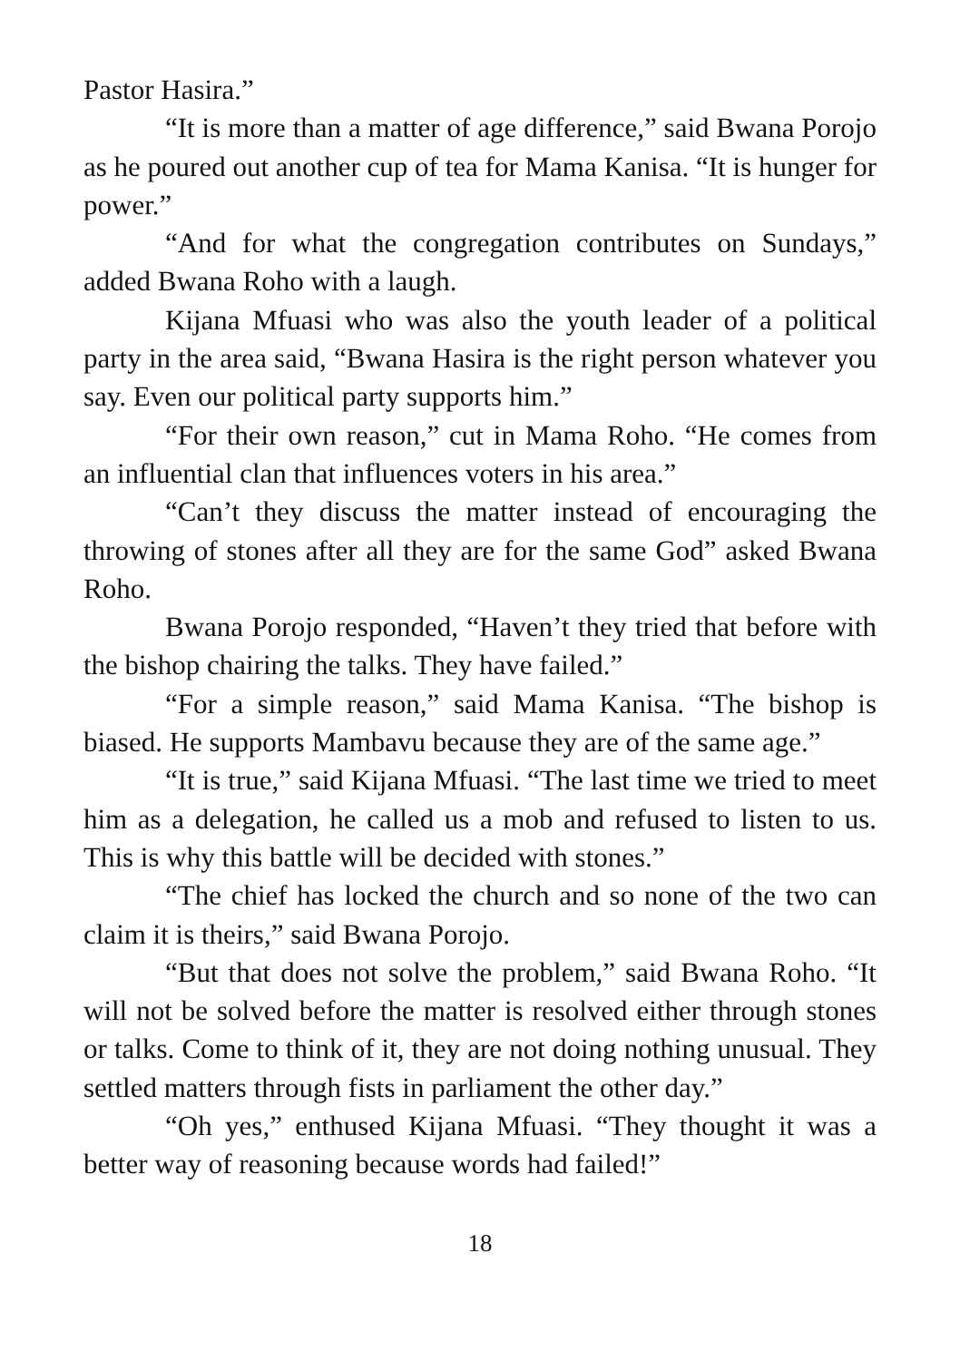Pastor Hasira.”
“It is more than a matter of age difference,” said Bwana Porojo as he poured out another cup of tea for Mama Kanisa. “It is hunger for power.”
“And for what the congregation contributes on Sundays,” added Bwana Roho with a laugh.
Kijana Mfuasi who was also the youth leader of a political party in the area said, “Bwana Hasira is the right person whatever you say. Even our political party supports him.”
“For their own reason,” cut in Mama Roho. “He comes from an influential clan that influences voters in his area.”
“Can’t they discuss the matter instead of encouraging the throwing of stones after all they are for the same God” asked Bwana Roho.
Bwana Porojo responded, “Haven’t they tried that before with the bishop chairing the talks. They have failed.”
“For a simple reason,” said Mama Kanisa. “The bishop is biased. He supports Mambavu because they are of the same age.”
“It is true,” said Kijana Mfuasi. “The last time we tried to meet him as a delegation, he called us a mob and refused to listen to us. This is why this battle will be decided with stones.”
“The chief has locked the church and so none of the two can claim it is theirs,” said Bwana Porojo.
“But that does not solve the problem,” said Bwana Roho. “It will not be solved before the matter is resolved either through stones or talks. Come to think of it, they are not doing nothing unusual. They settled matters through fists in parliament the other day.”
“Oh yes,” enthused Kijana Mfuasi. “They thought it was a better way of reasoning because words had failed!”
18